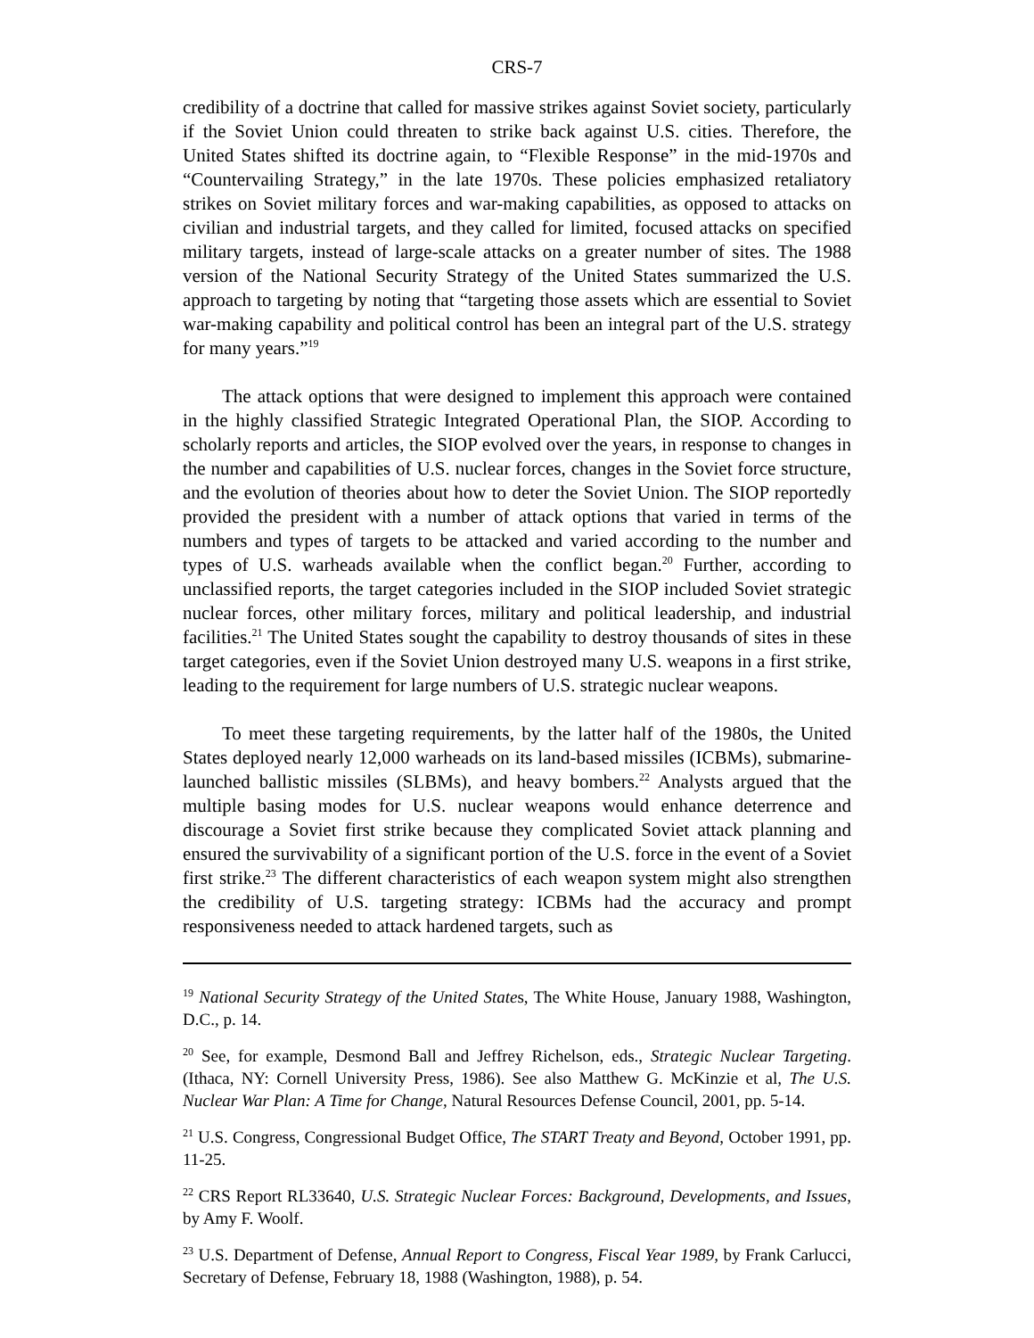CRS-7
credibility of a doctrine that called for massive strikes against Soviet society, particularly if the Soviet Union could threaten to strike back against U.S. cities. Therefore, the United States shifted its doctrine again, to “Flexible Response” in the mid-1970s and “Countervailing Strategy,” in the late 1970s. These policies emphasized retaliatory strikes on Soviet military forces and war-making capabilities, as opposed to attacks on civilian and industrial targets, and they called for limited, focused attacks on specified military targets, instead of large-scale attacks on a greater number of sites. The 1988 version of the National Security Strategy of the United States summarized the U.S. approach to targeting by noting that “targeting those assets which are essential to Soviet war-making capability and political control has been an integral part of the U.S. strategy for many years.”<sup>19</sup>
The attack options that were designed to implement this approach were contained in the highly classified Strategic Integrated Operational Plan, the SIOP. According to scholarly reports and articles, the SIOP evolved over the years, in response to changes in the number and capabilities of U.S. nuclear forces, changes in the Soviet force structure, and the evolution of theories about how to deter the Soviet Union. The SIOP reportedly provided the president with a number of attack options that varied in terms of the numbers and types of targets to be attacked and varied according to the number and types of U.S. warheads available when the conflict began.<sup>20</sup> Further, according to unclassified reports, the target categories included in the SIOP included Soviet strategic nuclear forces, other military forces, military and political leadership, and industrial facilities.<sup>21</sup> The United States sought the capability to destroy thousands of sites in these target categories, even if the Soviet Union destroyed many U.S. weapons in a first strike, leading to the requirement for large numbers of U.S. strategic nuclear weapons.
To meet these targeting requirements, by the latter half of the 1980s, the United States deployed nearly 12,000 warheads on its land-based missiles (ICBMs), submarine-launched ballistic missiles (SLBMs), and heavy bombers.<sup>22</sup> Analysts argued that the multiple basing modes for U.S. nuclear weapons would enhance deterrence and discourage a Soviet first strike because they complicated Soviet attack planning and ensured the survivability of a significant portion of the U.S. force in the event of a Soviet first strike.<sup>23</sup> The different characteristics of each weapon system might also strengthen the credibility of U.S. targeting strategy: ICBMs had the accuracy and prompt responsiveness needed to attack hardened targets, such as
<sup>19</sup> National Security Strategy of the United States, The White House, January 1988, Washington, D.C., p. 14.
<sup>20</sup> See, for example, Desmond Ball and Jeffrey Richelson, eds., Strategic Nuclear Targeting. (Ithaca, NY: Cornell University Press, 1986). See also Matthew G. McKinzie et al, The U.S. Nuclear War Plan: A Time for Change, Natural Resources Defense Council, 2001, pp. 5-14.
<sup>21</sup> U.S. Congress, Congressional Budget Office, The START Treaty and Beyond, October 1991, pp. 11-25.
<sup>22</sup> CRS Report RL33640, U.S. Strategic Nuclear Forces: Background, Developments, and Issues, by Amy F. Woolf.
<sup>23</sup> U.S. Department of Defense, Annual Report to Congress, Fiscal Year 1989, by Frank Carlucci, Secretary of Defense, February 18, 1988 (Washington, 1988), p. 54.